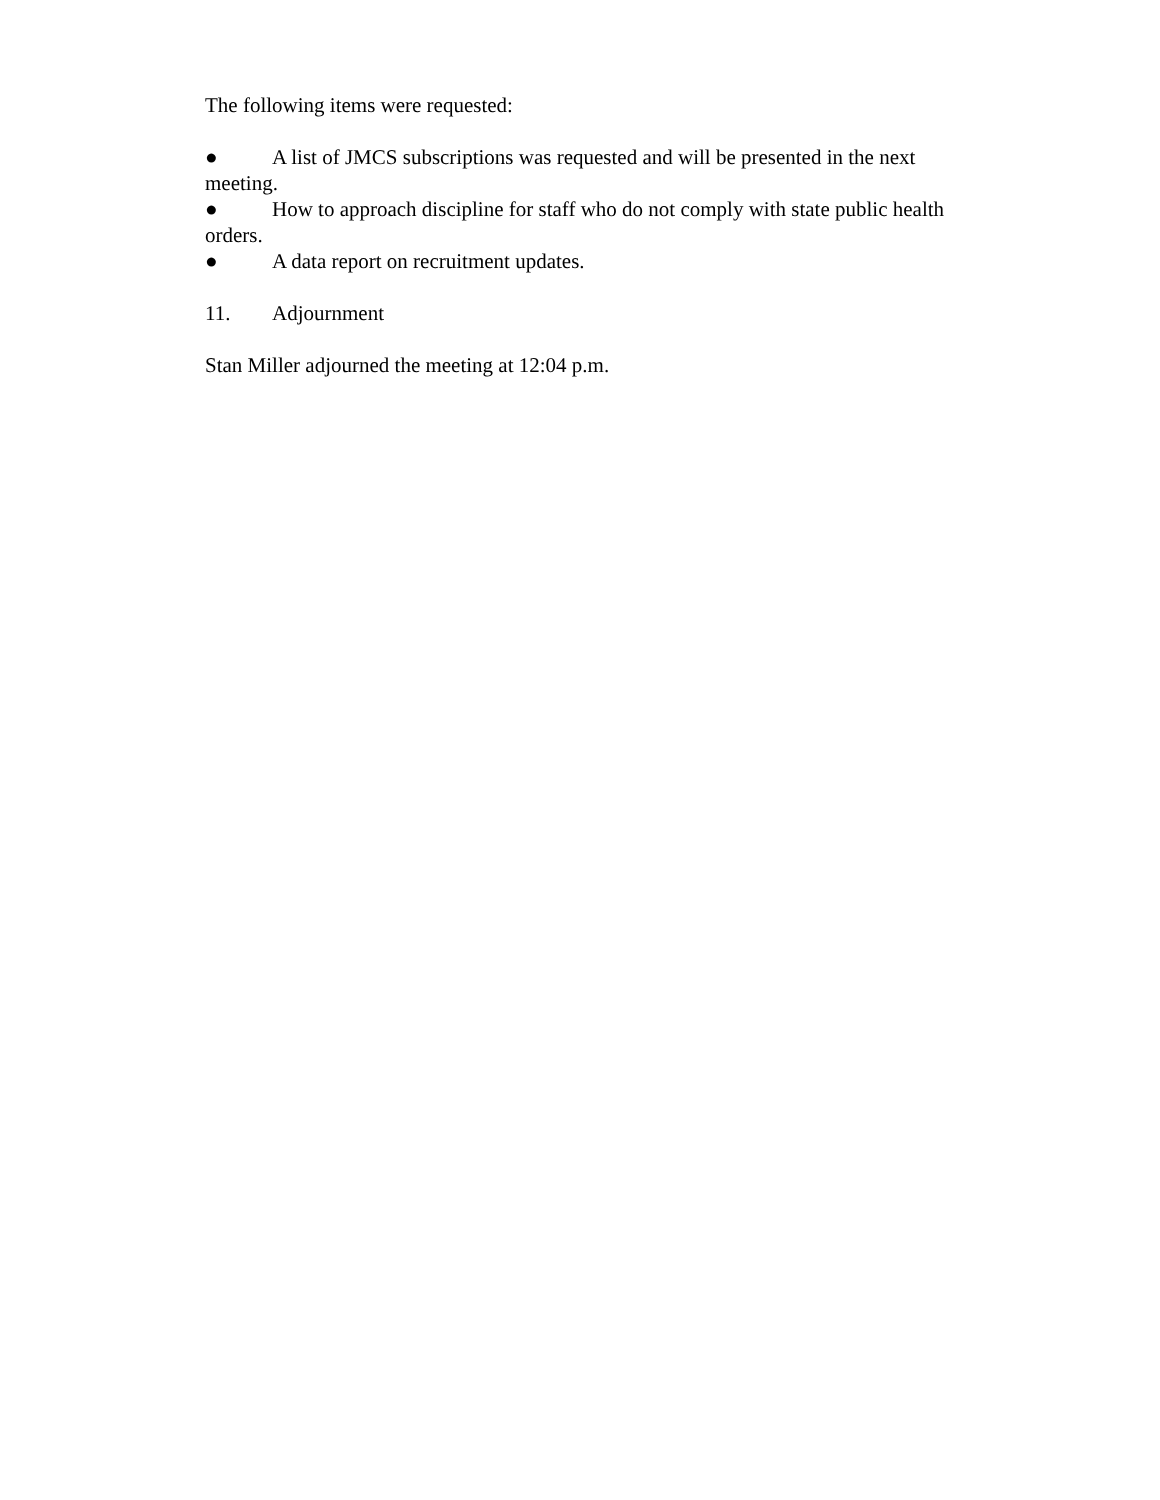The following items were requested:
● A list of JMCS subscriptions was requested and will be presented in the next meeting.
● How to approach discipline for staff who do not comply with state public health orders.
● A data report on recruitment updates.
11. Adjournment
Stan Miller adjourned the meeting at 12:04 p.m.